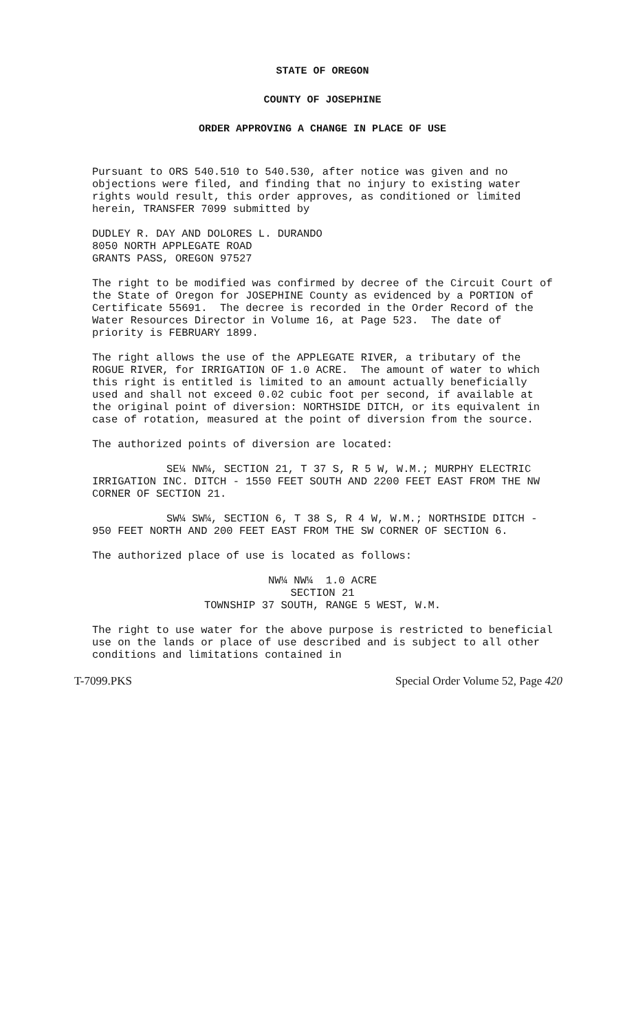STATE OF OREGON
COUNTY OF JOSEPHINE
ORDER APPROVING A CHANGE IN PLACE OF USE
Pursuant to ORS 540.510 to 540.530, after notice was given and no objections were filed, and finding that no injury to existing water rights would result, this order approves, as conditioned or limited herein, TRANSFER 7099 submitted by
DUDLEY R. DAY AND DOLORES L. DURANDO
8050 NORTH APPLEGATE ROAD
GRANTS PASS, OREGON 97527
The right to be modified was confirmed by decree of the Circuit Court of the State of Oregon for JOSEPHINE County as evidenced by a PORTION of Certificate 55691. The decree is recorded in the Order Record of the Water Resources Director in Volume 16, at Page 523. The date of priority is FEBRUARY 1899.
The right allows the use of the APPLEGATE RIVER, a tributary of the ROGUE RIVER, for IRRIGATION OF 1.0 ACRE. The amount of water to which this right is entitled is limited to an amount actually beneficially used and shall not exceed 0.02 cubic foot per second, if available at the original point of diversion: NORTHSIDE DITCH, or its equivalent in case of rotation, measured at the point of diversion from the source.
The authorized points of diversion are located:
SE¼ NW¼, SECTION 21, T 37 S, R 5 W, W.M.; MURPHY ELECTRIC IRRIGATION INC. DITCH - 1550 FEET SOUTH AND 2200 FEET EAST FROM THE NW CORNER OF SECTION 21.
SW¼ SW¼, SECTION 6, T 38 S, R 4 W, W.M.; NORTHSIDE DITCH - 950 FEET NORTH AND 200 FEET EAST FROM THE SW CORNER OF SECTION 6.
The authorized place of use is located as follows:
NW¼ NW¼ 1.0 ACRE
SECTION 21
TOWNSHIP 37 SOUTH, RANGE 5 WEST, W.M.
The right to use water for the above purpose is restricted to beneficial use on the lands or place of use described and is subject to all other conditions and limitations contained in
T-7099.PKS Special Order Volume 52, Page 420